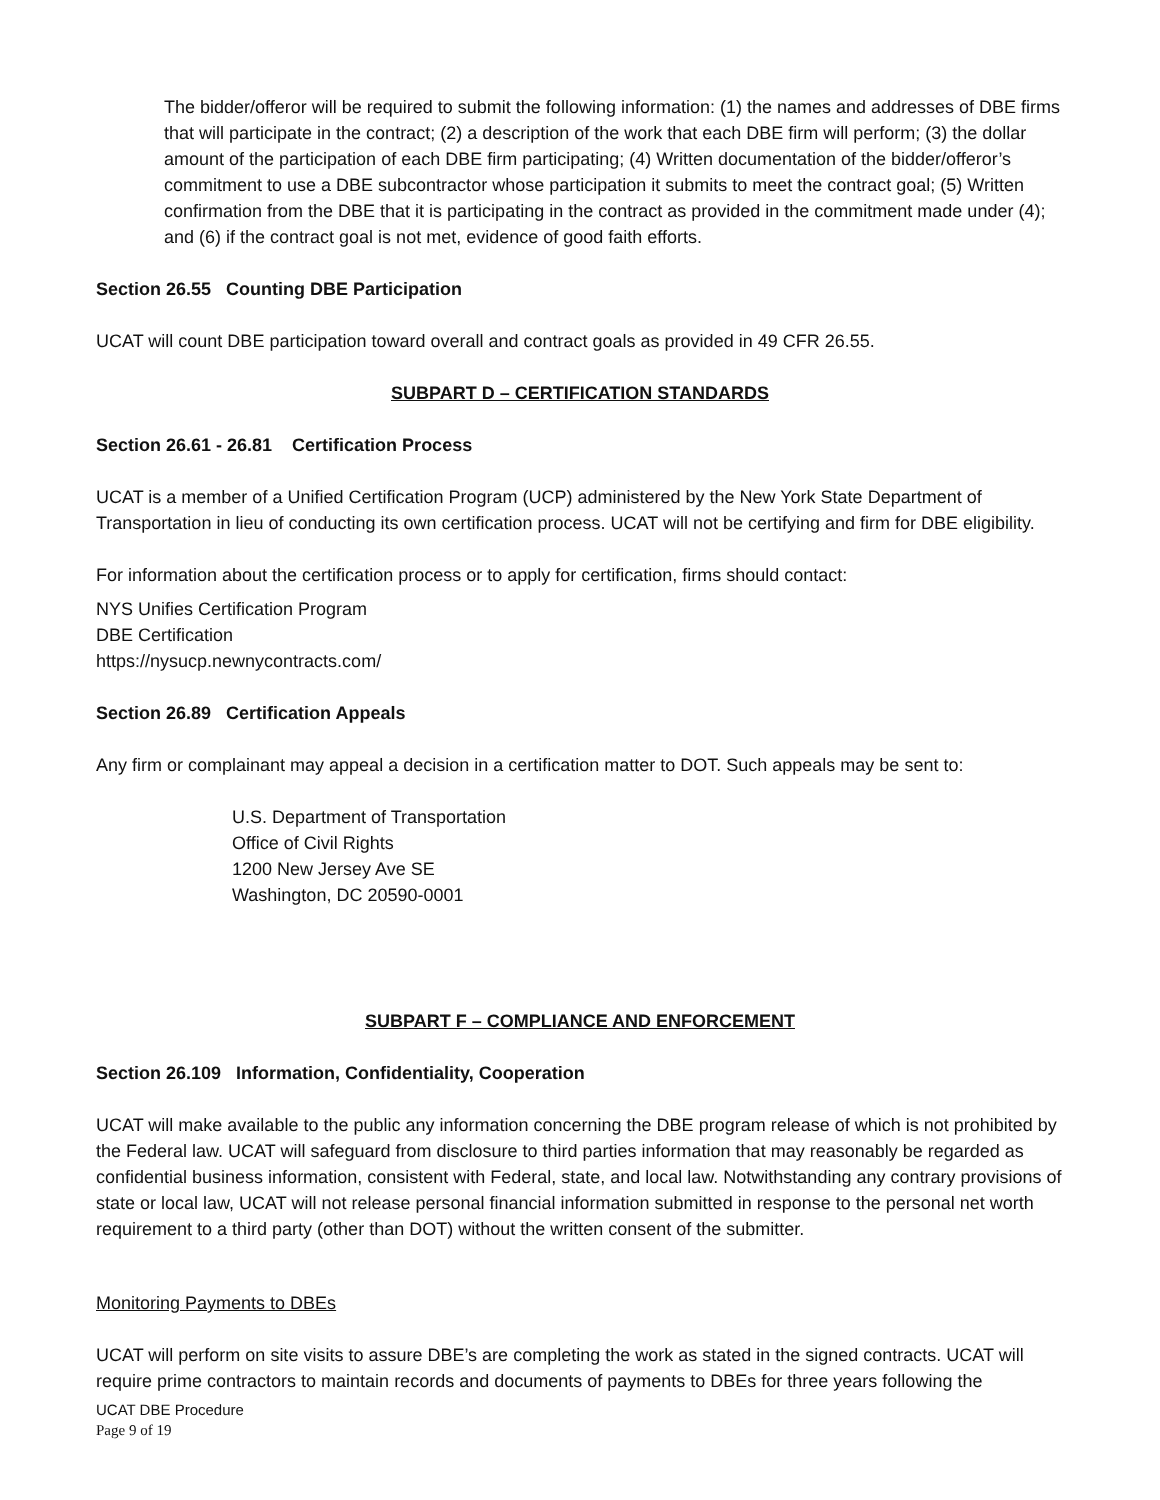The bidder/offeror will be required to submit the following information: (1) the names and addresses of DBE firms that will participate in the contract; (2) a description of the work that each DBE firm will perform; (3) the dollar amount of the participation of each DBE firm participating; (4) Written documentation of the bidder/offeror’s commitment to use a DBE subcontractor whose participation it submits to meet the contract goal; (5) Written confirmation from the DBE that it is participating in the contract as provided in the commitment made under (4); and (6) if the contract goal is not met, evidence of good faith efforts.
Section 26.55 Counting DBE Participation
UCAT will count DBE participation toward overall and contract goals as provided in 49 CFR 26.55.
SUBPART D – CERTIFICATION STANDARDS
Section 26.61 - 26.81 Certification Process
UCAT is a member of a Unified Certification Program (UCP) administered by the New York State Department of Transportation in lieu of conducting its own certification process. UCAT will not be certifying and firm for DBE eligibility.
For information about the certification process or to apply for certification, firms should contact:
NYS Unifies Certification Program
DBE Certification
https://nysucp.newnycontracts.com/
Section 26.89 Certification Appeals
Any firm or complainant may appeal a decision in a certification matter to DOT. Such appeals may be sent to:
U.S. Department of Transportation
Office of Civil Rights
1200 New Jersey Ave SE
Washington, DC 20590-0001
SUBPART F – COMPLIANCE AND ENFORCEMENT
Section 26.109 Information, Confidentiality, Cooperation
UCAT will make available to the public any information concerning the DBE program release of which is not prohibited by the Federal law. UCAT will safeguard from disclosure to third parties information that may reasonably be regarded as confidential business information, consistent with Federal, state, and local law. Notwithstanding any contrary provisions of state or local law, UCAT will not release personal financial information submitted in response to the personal net worth requirement to a third party (other than DOT) without the written consent of the submitter.
Monitoring Payments to DBEs
UCAT will perform on site visits to assure DBE’s are completing the work as stated in the signed contracts. UCAT will require prime contractors to maintain records and documents of payments to DBEs for three years following the
UCAT DBE Procedure
Page 9 of 19